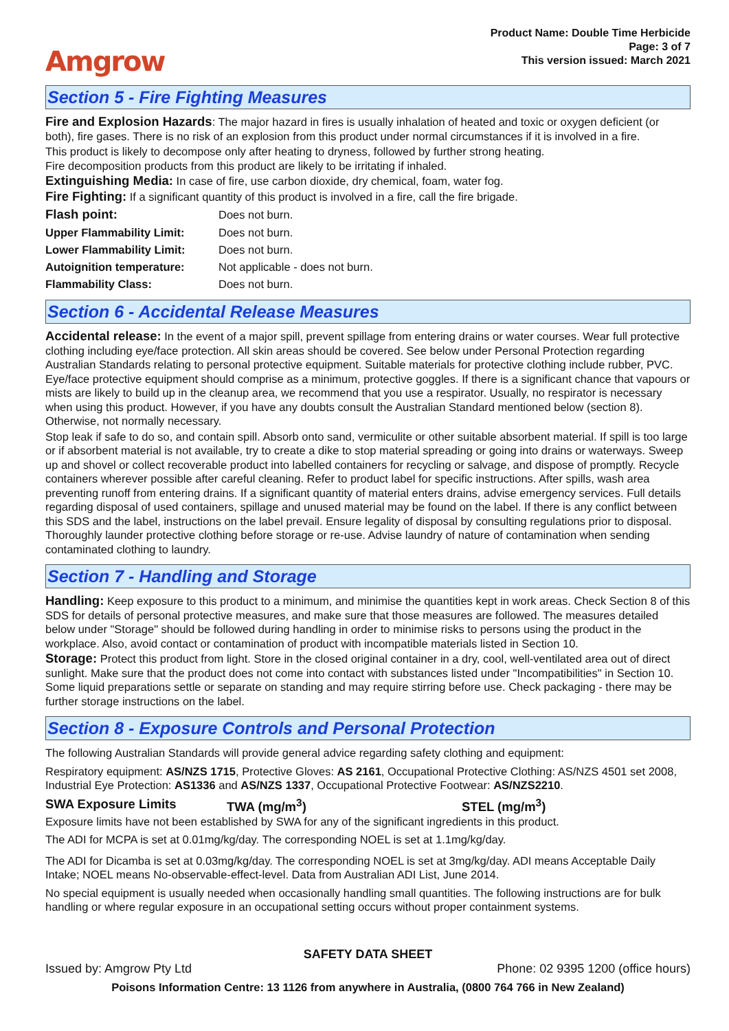Amgrow
Product Name: Double Time Herbicide
Page: 3 of 7
This version issued: March 2021
Section 5 - Fire Fighting Measures
Fire and Explosion Hazards: The major hazard in fires is usually inhalation of heated and toxic or oxygen deficient (or both), fire gases. There is no risk of an explosion from this product under normal circumstances if it is involved in a fire.
This product is likely to decompose only after heating to dryness, followed by further strong heating.
Fire decomposition products from this product are likely to be irritating if inhaled.
Extinguishing Media: In case of fire, use carbon dioxide, dry chemical, foam, water fog.
Fire Fighting: If a significant quantity of this product is involved in a fire, call the fire brigade.
| Flash point: | Does not burn. |
| Upper Flammability Limit: | Does not burn. |
| Lower Flammability Limit: | Does not burn. |
| Autoignition temperature: | Not applicable - does not burn. |
| Flammability Class: | Does not burn. |
Section 6 - Accidental Release Measures
Accidental release: In the event of a major spill, prevent spillage from entering drains or water courses. Wear full protective clothing including eye/face protection. All skin areas should be covered. See below under Personal Protection regarding Australian Standards relating to personal protective equipment. Suitable materials for protective clothing include rubber, PVC. Eye/face protective equipment should comprise as a minimum, protective goggles. If there is a significant chance that vapours or mists are likely to build up in the cleanup area, we recommend that you use a respirator. Usually, no respirator is necessary when using this product. However, if you have any doubts consult the Australian Standard mentioned below (section 8). Otherwise, not normally necessary.
Stop leak if safe to do so, and contain spill. Absorb onto sand, vermiculite or other suitable absorbent material. If spill is too large or if absorbent material is not available, try to create a dike to stop material spreading or going into drains or waterways. Sweep up and shovel or collect recoverable product into labelled containers for recycling or salvage, and dispose of promptly. Recycle containers wherever possible after careful cleaning. Refer to product label for specific instructions. After spills, wash area preventing runoff from entering drains. If a significant quantity of material enters drains, advise emergency services. Full details regarding disposal of used containers, spillage and unused material may be found on the label. If there is any conflict between this SDS and the label, instructions on the label prevail. Ensure legality of disposal by consulting regulations prior to disposal. Thoroughly launder protective clothing before storage or re-use. Advise laundry of nature of contamination when sending contaminated clothing to laundry.
Section 7 - Handling and Storage
Handling: Keep exposure to this product to a minimum, and minimise the quantities kept in work areas. Check Section 8 of this SDS for details of personal protective measures, and make sure that those measures are followed. The measures detailed below under "Storage" should be followed during handling in order to minimise risks to persons using the product in the workplace. Also, avoid contact or contamination of product with incompatible materials listed in Section 10.
Storage: Protect this product from light. Store in the closed original container in a dry, cool, well-ventilated area out of direct sunlight. Make sure that the product does not come into contact with substances listed under "Incompatibilities" in Section 10. Some liquid preparations settle or separate on standing and may require stirring before use. Check packaging - there may be further storage instructions on the label.
Section 8 - Exposure Controls and Personal Protection
The following Australian Standards will provide general advice regarding safety clothing and equipment:
Respiratory equipment: AS/NZS 1715, Protective Gloves: AS 2161, Occupational Protective Clothing: AS/NZS 4501 set 2008, Industrial Eye Protection: AS1336 and AS/NZS 1337, Occupational Protective Footwear: AS/NZS2210.
SWA Exposure Limits TWA (mg/m<sup>3</sup>) STEL (mg/m<sup>3</sup>)
Exposure limits have not been established by SWA for any of the significant ingredients in this product.
The ADI for MCPA is set at 0.01mg/kg/day. The corresponding NOEL is set at 1.1mg/kg/day.
The ADI for Dicamba is set at 0.03mg/kg/day. The corresponding NOEL is set at 3mg/kg/day. ADI means Acceptable Daily Intake; NOEL means No-observable-effect-level. Data from Australian ADI List, June 2014.
No special equipment is usually needed when occasionally handling small quantities. The following instructions are for bulk handling or where regular exposure in an occupational setting occurs without proper containment systems.
SAFETY DATA SHEET
Issued by: Amgrow Pty Ltd Phone: 02 9395 1200 (office hours)
Poisons Information Centre: 13 1126 from anywhere in Australia, (0800 764 766 in New Zealand)